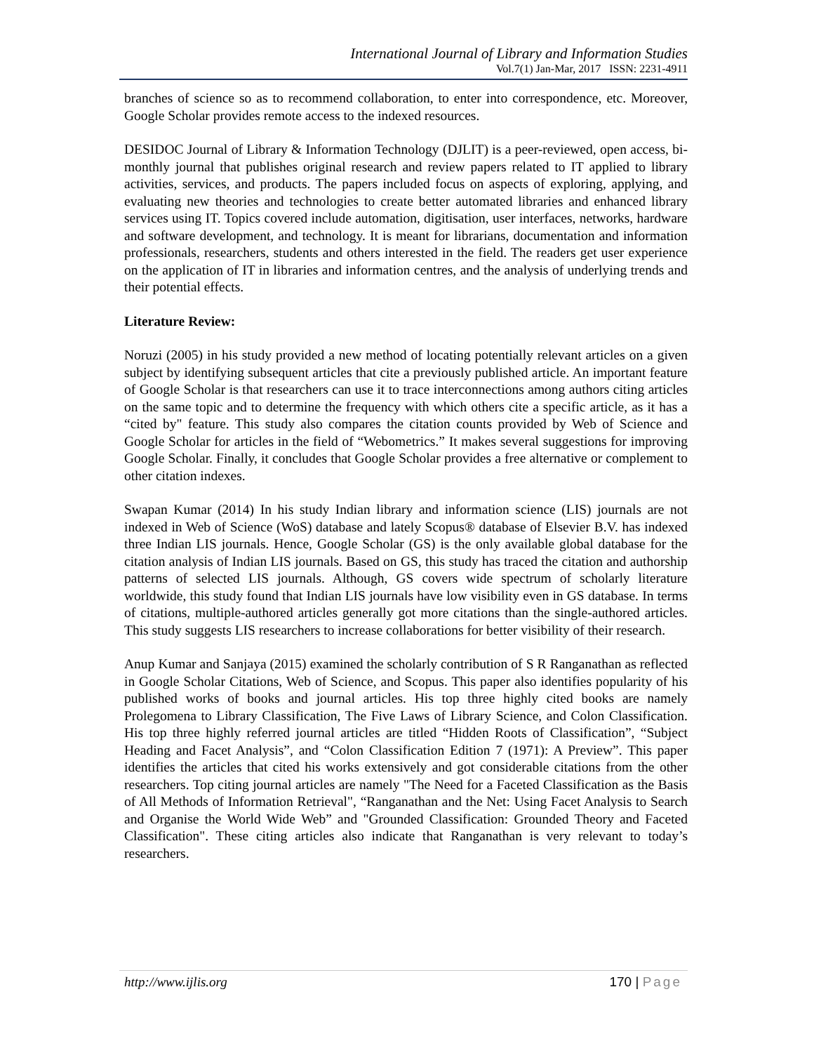International Journal of Library and Information Studies
Vol.7(1) Jan-Mar, 2017 ISSN: 2231-4911
branches of science so as to recommend collaboration, to enter into correspondence, etc. Moreover, Google Scholar provides remote access to the indexed resources.
DESIDOC Journal of Library & Information Technology (DJLIT) is a peer-reviewed, open access, bi-monthly journal that publishes original research and review papers related to IT applied to library activities, services, and products. The papers included focus on aspects of exploring, applying, and evaluating new theories and technologies to create better automated libraries and enhanced library services using IT. Topics covered include automation, digitisation, user interfaces, networks, hardware and software development, and technology. It is meant for librarians, documentation and information professionals, researchers, students and others interested in the field. The readers get user experience on the application of IT in libraries and information centres, and the analysis of underlying trends and their potential effects.
Literature Review:
Noruzi (2005) in his study provided a new method of locating potentially relevant articles on a given subject by identifying subsequent articles that cite a previously published article. An important feature of Google Scholar is that researchers can use it to trace interconnections among authors citing articles on the same topic and to determine the frequency with which others cite a specific article, as it has a “cited by" feature. This study also compares the citation counts provided by Web of Science and Google Scholar for articles in the field of “Webometrics.” It makes several suggestions for improving Google Scholar. Finally, it concludes that Google Scholar provides a free alternative or complement to other citation indexes.
Swapan Kumar (2014) In his study Indian library and information science (LIS) journals are not indexed in Web of Science (WoS) database and lately Scopus® database of Elsevier B.V. has indexed three Indian LIS journals. Hence, Google Scholar (GS) is the only available global database for the citation analysis of Indian LIS journals. Based on GS, this study has traced the citation and authorship patterns of selected LIS journals. Although, GS covers wide spectrum of scholarly literature worldwide, this study found that Indian LIS journals have low visibility even in GS database. In terms of citations, multiple-authored articles generally got more citations than the single-authored articles. This study suggests LIS researchers to increase collaborations for better visibility of their research.
Anup Kumar and Sanjaya (2015) examined the scholarly contribution of S R Ranganathan as reflected in Google Scholar Citations, Web of Science, and Scopus. This paper also identifies popularity of his published works of books and journal articles. His top three highly cited books are namely Prolegomena to Library Classification, The Five Laws of Library Science, and Colon Classification. His top three highly referred journal articles are titled “Hidden Roots of Classification”, “Subject Heading and Facet Analysis”, and “Colon Classification Edition 7 (1971): A Preview”. This paper identifies the articles that cited his works extensively and got considerable citations from the other researchers. Top citing journal articles are namely "The Need for a Faceted Classification as the Basis of All Methods of Information Retrieval", “Ranganathan and the Net: Using Facet Analysis to Search and Organise the World Wide Web” and "Grounded Classification: Grounded Theory and Faceted Classification". These citing articles also indicate that Ranganathan is very relevant to today’s researchers.
http://www.ijlis.org 170 | Page